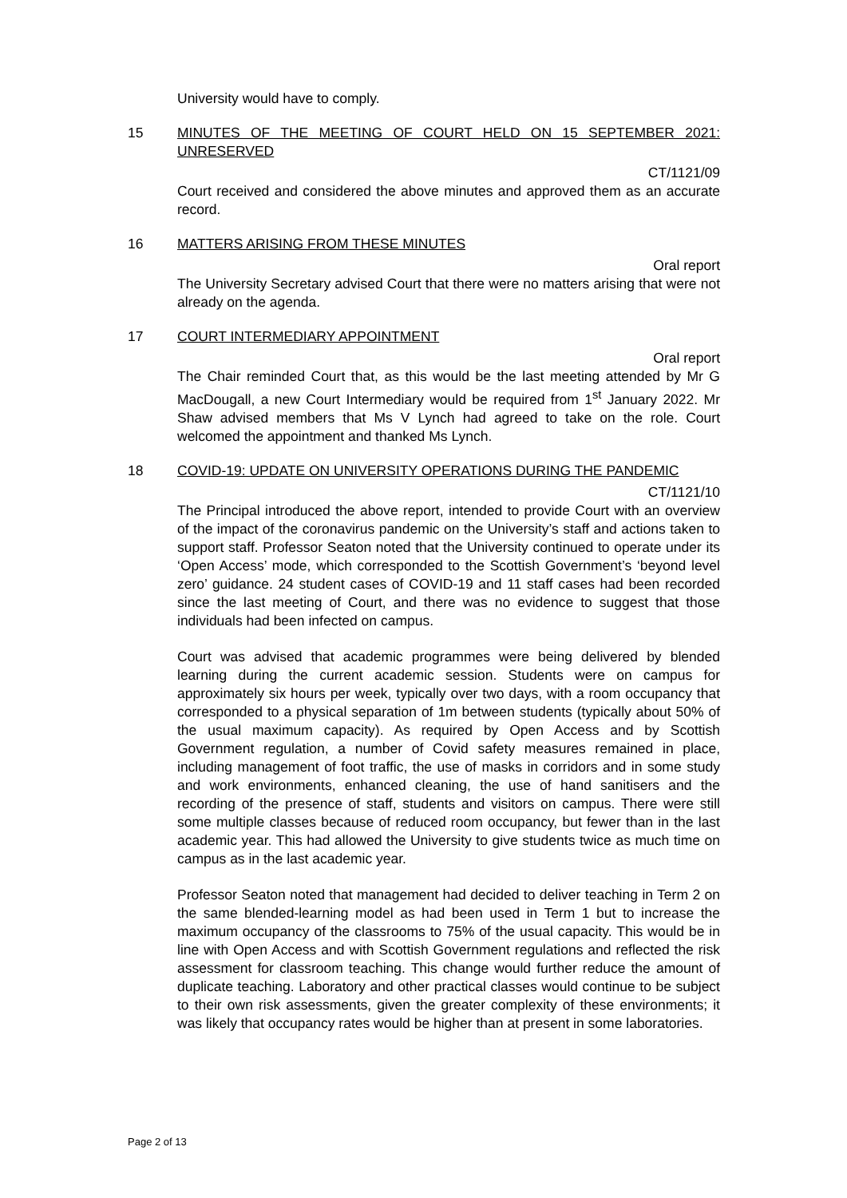University would have to comply.
15 MINUTES OF THE MEETING OF COURT HELD ON 15 SEPTEMBER 2021: UNRESERVED
CT/1121/09
Court received and considered the above minutes and approved them as an accurate record.
16 MATTERS ARISING FROM THESE MINUTES
Oral report
The University Secretary advised Court that there were no matters arising that were not already on the agenda.
17 COURT INTERMEDIARY APPOINTMENT
Oral report
The Chair reminded Court that, as this would be the last meeting attended by Mr G MacDougall, a new Court Intermediary would be required from 1<sup>st</sup> January 2022. Mr Shaw advised members that Ms V Lynch had agreed to take on the role. Court welcomed the appointment and thanked Ms Lynch.
18 COVID-19: UPDATE ON UNIVERSITY OPERATIONS DURING THE PANDEMIC
CT/1121/10
The Principal introduced the above report, intended to provide Court with an overview of the impact of the coronavirus pandemic on the University’s staff and actions taken to support staff. Professor Seaton noted that the University continued to operate under its ‘Open Access’ mode, which corresponded to the Scottish Government’s ‘beyond level zero’ guidance. 24 student cases of COVID-19 and 11 staff cases had been recorded since the last meeting of Court, and there was no evidence to suggest that those individuals had been infected on campus.
Court was advised that academic programmes were being delivered by blended learning during the current academic session. Students were on campus for approximately six hours per week, typically over two days, with a room occupancy that corresponded to a physical separation of 1m between students (typically about 50% of the usual maximum capacity). As required by Open Access and by Scottish Government regulation, a number of Covid safety measures remained in place, including management of foot traffic, the use of masks in corridors and in some study and work environments, enhanced cleaning, the use of hand sanitisers and the recording of the presence of staff, students and visitors on campus. There were still some multiple classes because of reduced room occupancy, but fewer than in the last academic year. This had allowed the University to give students twice as much time on campus as in the last academic year.
Professor Seaton noted that management had decided to deliver teaching in Term 2 on the same blended-learning model as had been used in Term 1 but to increase the maximum occupancy of the classrooms to 75% of the usual capacity. This would be in line with Open Access and with Scottish Government regulations and reflected the risk assessment for classroom teaching. This change would further reduce the amount of duplicate teaching. Laboratory and other practical classes would continue to be subject to their own risk assessments, given the greater complexity of these environments; it was likely that occupancy rates would be higher than at present in some laboratories.
Page 2 of 13